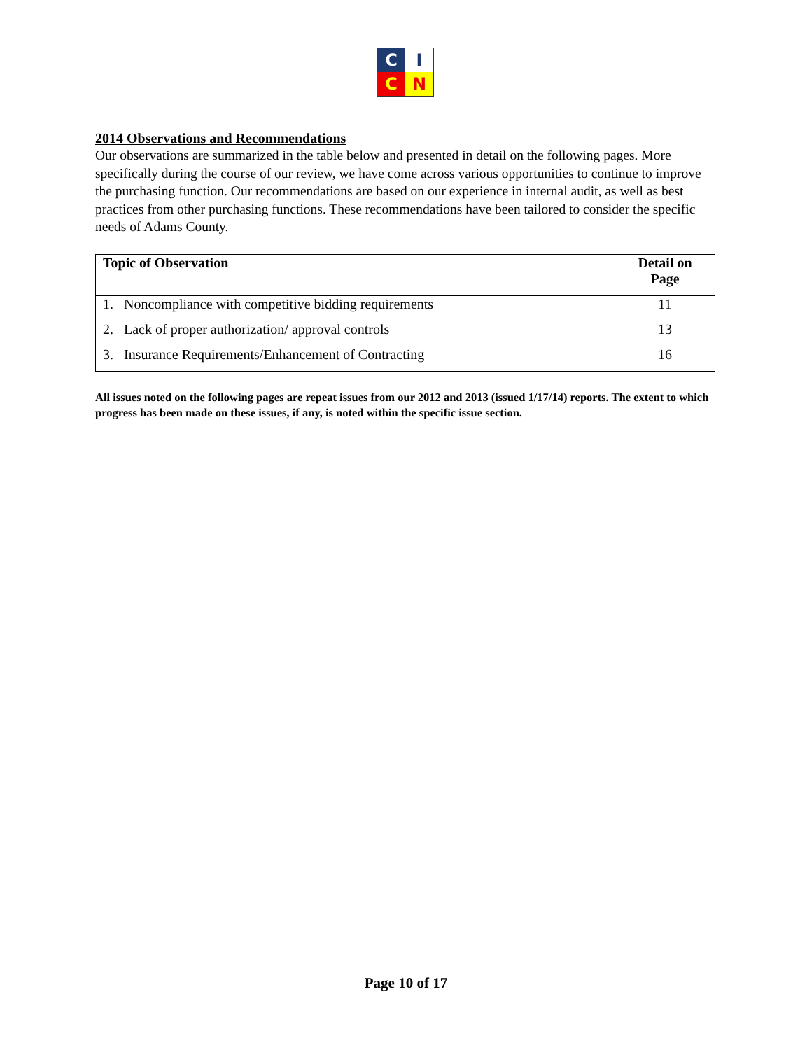C
I
C
N
2014 Observations and Recommendations
Our observations are summarized in the table below and presented in detail on the following pages. More specifically during the course of our review, we have come across various opportunities to continue to improve the purchasing function. Our recommendations are based on our experience in internal audit, as well as best practices from other purchasing functions. These recommendations have been tailored to consider the specific needs of Adams County.
| Topic of Observation | Detail on Page |
| --- | --- |
| 1. Noncompliance with competitive bidding requirements | 11 |
| 2. Lack of proper authorization/ approval controls | 13 |
| 3. Insurance Requirements/Enhancement of Contracting | 16 |
All issues noted on the following pages are repeat issues from our 2012 and 2013 (issued 1/17/14) reports. The extent to which progress has been made on these issues, if any, is noted within the specific issue section.
Page 10 of 17